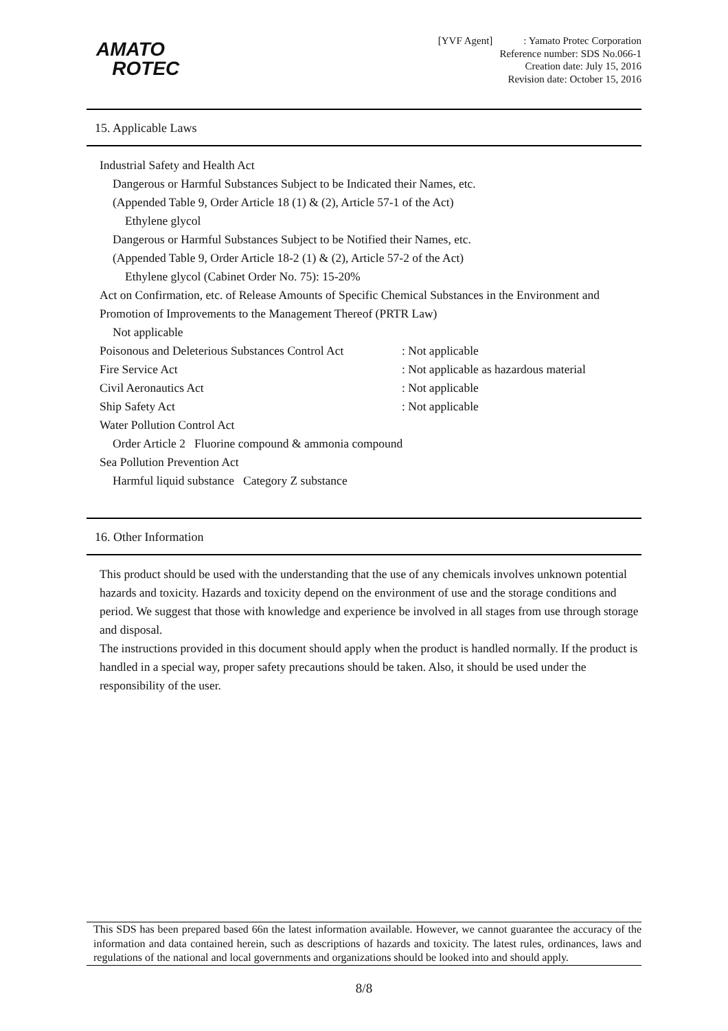AMATO
ROTEC
[YVF Agent] : Yamato Protec Corporation
Reference number: SDS No.066-1
Creation date: July 15, 2016
Revision date: October 15, 2016
15. Applicable Laws
Industrial Safety and Health Act
Dangerous or Harmful Substances Subject to be Indicated their Names, etc.
(Appended Table 9, Order Article 18 (1) & (2), Article 57-1 of the Act)
Ethylene glycol
Dangerous or Harmful Substances Subject to be Notified their Names, etc.
(Appended Table 9, Order Article 18-2 (1) & (2), Article 57-2 of the Act)
Ethylene glycol (Cabinet Order No. 75): 15-20%
Act on Confirmation, etc. of Release Amounts of Specific Chemical Substances in the Environment and Promotion of Improvements to the Management Thereof (PRTR Law)
Not applicable
Poisonous and Deleterious Substances Control Act : Not applicable
Fire Service Act : Not applicable as hazardous material
Civil Aeronautics Act : Not applicable
Ship Safety Act : Not applicable
Water Pollution Control Act
Order Article 2 Fluorine compound & ammonia compound
Sea Pollution Prevention Act
Harmful liquid substance Category Z substance
16. Other Information
This product should be used with the understanding that the use of any chemicals involves unknown potential hazards and toxicity. Hazards and toxicity depend on the environment of use and the storage conditions and period. We suggest that those with knowledge and experience be involved in all stages from use through storage and disposal.
The instructions provided in this document should apply when the product is handled normally. If the product is handled in a special way, proper safety precautions should be taken. Also, it should be used under the responsibility of the user.
This SDS has been prepared based 66n the latest information available. However, we cannot guarantee the accuracy of the information and data contained herein, such as descriptions of hazards and toxicity. The latest rules, ordinances, laws and regulations of the national and local governments and organizations should be looked into and should apply.
8/8